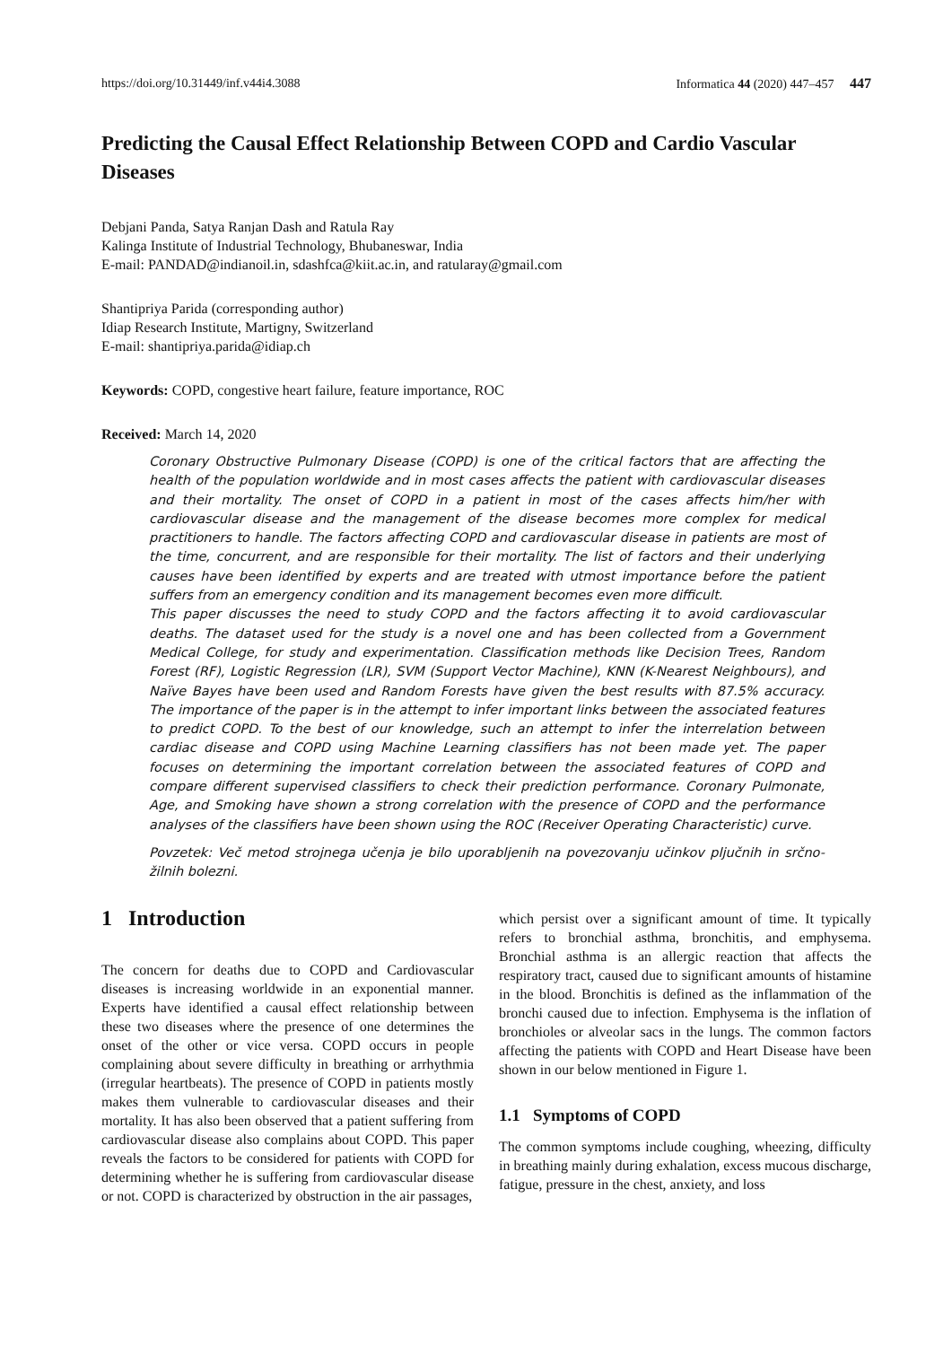https://doi.org/10.31449/inf.v44i4.3088 Informatica 44 (2020) 447–457 447
Predicting the Causal Effect Relationship Between COPD and Cardio Vascular Diseases
Debjani Panda, Satya Ranjan Dash and Ratula Ray
Kalinga Institute of Industrial Technology, Bhubaneswar, India
E-mail: PANDAD@indianoil.in, sdashfca@kiit.ac.in, and ratularay@gmail.com
Shantipriya Parida (corresponding author)
Idiap Research Institute, Martigny, Switzerland
E-mail: shantipriya.parida@idiap.ch
Keywords: COPD, congestive heart failure, feature importance, ROC
Received: March 14, 2020
Coronary Obstructive Pulmonary Disease (COPD) is one of the critical factors that are affecting the health of the population worldwide and in most cases affects the patient with cardiovascular diseases and their mortality. The onset of COPD in a patient in most of the cases affects him/her with cardiovascular disease and the management of the disease becomes more complex for medical practitioners to handle. The factors affecting COPD and cardiovascular disease in patients are most of the time, concurrent, and are responsible for their mortality. The list of factors and their underlying causes have been identified by experts and are treated with utmost importance before the patient suffers from an emergency condition and its management becomes even more difficult.
This paper discusses the need to study COPD and the factors affecting it to avoid cardiovascular deaths. The dataset used for the study is a novel one and has been collected from a Government Medical College, for study and experimentation. Classification methods like Decision Trees, Random Forest (RF), Logistic Regression (LR), SVM (Support Vector Machine), KNN (K-Nearest Neighbours), and Naïve Bayes have been used and Random Forests have given the best results with 87.5% accuracy. The importance of the paper is in the attempt to infer important links between the associated features to predict COPD. To the best of our knowledge, such an attempt to infer the interrelation between cardiac disease and COPD using Machine Learning classifiers has not been made yet. The paper focuses on determining the important correlation between the associated features of COPD and compare different supervised classifiers to check their prediction performance. Coronary Pulmonate, Age, and Smoking have shown a strong correlation with the presence of COPD and the performance analyses of the classifiers have been shown using the ROC (Receiver Operating Characteristic) curve.
Povzetek: Več metod strojnega učenja je bilo uporabljenih na povezovanju učinkov pljučnih in srčno-žilnih bolezni.
1 Introduction
The concern for deaths due to COPD and Cardiovascular diseases is increasing worldwide in an exponential manner. Experts have identified a causal effect relationship between these two diseases where the presence of one determines the onset of the other or vice versa. COPD occurs in people complaining about severe difficulty in breathing or arrhythmia (irregular heartbeats). The presence of COPD in patients mostly makes them vulnerable to cardiovascular diseases and their mortality. It has also been observed that a patient suffering from cardiovascular disease also complains about COPD. This paper reveals the factors to be considered for patients with COPD for determining whether he is suffering from cardiovascular disease or not. COPD is characterized by obstruction in the air passages,
which persist over a significant amount of time. It typically refers to bronchial asthma, bronchitis, and emphysema. Bronchial asthma is an allergic reaction that affects the respiratory tract, caused due to significant amounts of histamine in the blood. Bronchitis is defined as the inflammation of the bronchi caused due to infection. Emphysema is the inflation of bronchioles or alveolar sacs in the lungs. The common factors affecting the patients with COPD and Heart Disease have been shown in our below mentioned in Figure 1.
1.1 Symptoms of COPD
The common symptoms include coughing, wheezing, difficulty in breathing mainly during exhalation, excess mucous discharge, fatigue, pressure in the chest, anxiety, and loss